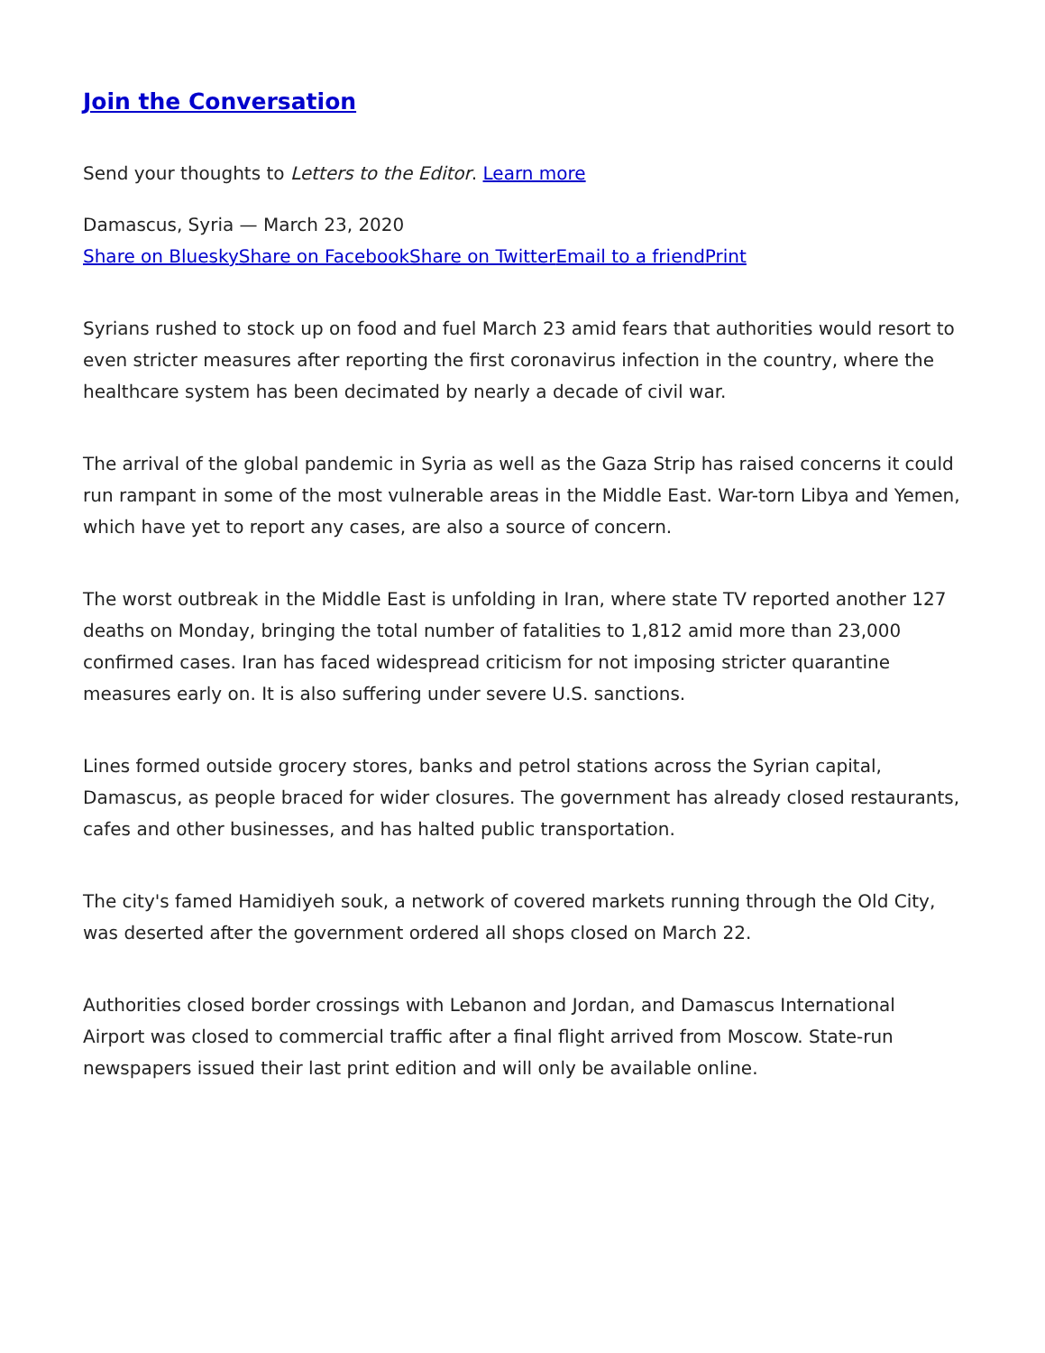Join the Conversation
Send your thoughts to Letters to the Editor. Learn more
Damascus, Syria — March 23, 2020
Share on Bluesky Share on Facebook Share on Twitter Email to a friend Print
Syrians rushed to stock up on food and fuel March 23 amid fears that authorities would resort to even stricter measures after reporting the first coronavirus infection in the country, where the healthcare system has been decimated by nearly a decade of civil war.
The arrival of the global pandemic in Syria as well as the Gaza Strip has raised concerns it could run rampant in some of the most vulnerable areas in the Middle East. War-torn Libya and Yemen, which have yet to report any cases, are also a source of concern.
The worst outbreak in the Middle East is unfolding in Iran, where state TV reported another 127 deaths on Monday, bringing the total number of fatalities to 1,812 amid more than 23,000 confirmed cases. Iran has faced widespread criticism for not imposing stricter quarantine measures early on. It is also suffering under severe U.S. sanctions.
Lines formed outside grocery stores, banks and petrol stations across the Syrian capital, Damascus, as people braced for wider closures. The government has already closed restaurants, cafes and other businesses, and has halted public transportation.
The city's famed Hamidiyeh souk, a network of covered markets running through the Old City, was deserted after the government ordered all shops closed on March 22.
Authorities closed border crossings with Lebanon and Jordan, and Damascus International Airport was closed to commercial traffic after a final flight arrived from Moscow. State-run newspapers issued their last print edition and will only be available online.